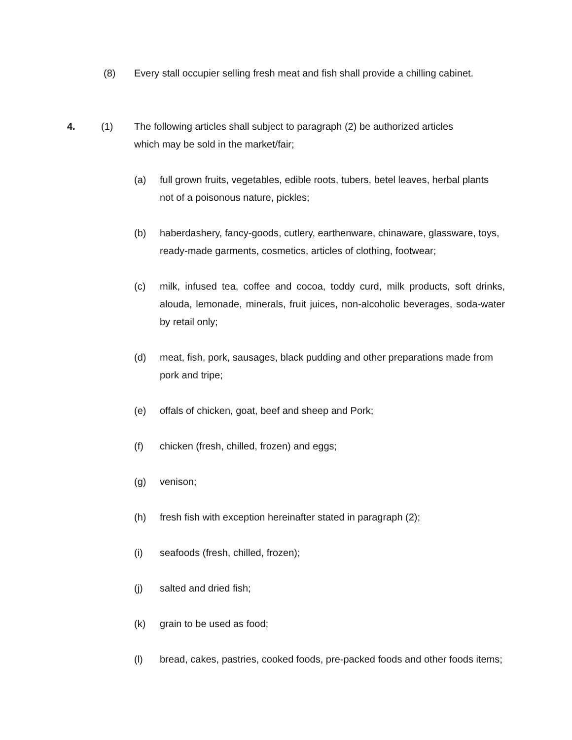(8) Every stall occupier selling fresh meat and fish shall provide a chilling cabinet.
4.
(1) The following articles shall subject to paragraph (2) be authorized articles
which may be sold in the market/fair;
(a) full grown fruits, vegetables, edible roots, tubers, betel leaves, herbal plants not of a poisonous nature, pickles;
(b) haberdashery, fancy-goods, cutlery, earthenware, chinaware, glassware, toys, ready-made garments, cosmetics, articles of clothing, footwear;
(c) milk, infused tea, coffee and cocoa, toddy curd, milk products, soft drinks, alouda, lemonade, minerals, fruit juices, non-alcoholic beverages, soda-water by retail only;
(d) meat, fish, pork, sausages, black pudding and other preparations made from pork and tripe;
(e) offals of chicken, goat, beef and sheep and Pork;
(f) chicken (fresh, chilled, frozen) and eggs;
(g) venison;
(h) fresh fish with exception hereinafter stated in paragraph (2);
(i) seafoods (fresh, chilled, frozen);
(j) salted and dried fish;
(k) grain to be used as food;
(l) bread, cakes, pastries, cooked foods, pre-packed foods and other foods items;